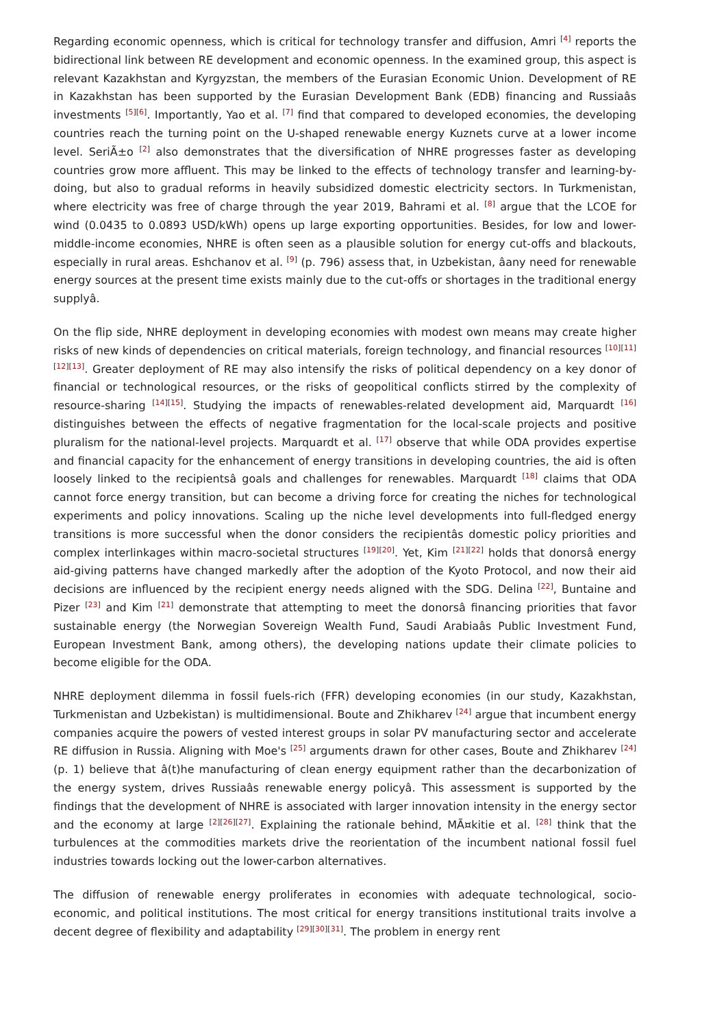Regarding economic openness, which is critical for technology transfer and diffusion, Amri <sup>[4]</sup> reports the bidirectional link between RE development and economic openness. In the examined group, this aspect is relevant Kazakhstan and Kyrgyzstan, the members of the Eurasian Economic Union. Development of RE in Kazakhstan has been supported by the Eurasian Development Bank (EDB) financing and Russiaâs investments <sup>[5][6]</sup>. Importantly, Yao et al. <sup>[7]</sup> find that compared to developed economies, the developing countries reach the turning point on the U-shaped renewable energy Kuznets curve at a lower income level. SeriÃ±o <sup>[2]</sup> also demonstrates that the diversification of NHRE progresses faster as developing countries grow more affluent. This may be linked to the effects of technology transfer and learning-by-doing, but also to gradual reforms in heavily subsidized domestic electricity sectors. In Turkmenistan, where electricity was free of charge through the year 2019, Bahrami et al. <sup>[8]</sup> argue that the LCOE for wind (0.0435 to 0.0893 USD/kWh) opens up large exporting opportunities. Besides, for low and lower-middle-income economies, NHRE is often seen as a plausible solution for energy cut-offs and blackouts, especially in rural areas. Eshchanov et al. <sup>[9]</sup> (p. 796) assess that, in Uzbekistan, âany need for renewable energy sources at the present time exists mainly due to the cut-offs or shortages in the traditional energy supplyâ.
On the flip side, NHRE deployment in developing economies with modest own means may create higher risks of new kinds of dependencies on critical materials, foreign technology, and financial resources <sup>[10][11][12][13]</sup>. Greater deployment of RE may also intensify the risks of political dependency on a key donor of financial or technological resources, or the risks of geopolitical conflicts stirred by the complexity of resource-sharing <sup>[14][15]</sup>. Studying the impacts of renewables-related development aid, Marquardt <sup>[16]</sup> distinguishes between the effects of negative fragmentation for the local-scale projects and positive pluralism for the national-level projects. Marquardt et al. <sup>[17]</sup> observe that while ODA provides expertise and financial capacity for the enhancement of energy transitions in developing countries, the aid is often loosely linked to the recipientsâ goals and challenges for renewables. Marquardt <sup>[18]</sup> claims that ODA cannot force energy transition, but can become a driving force for creating the niches for technological experiments and policy innovations. Scaling up the niche level developments into full-fledged energy transitions is more successful when the donor considers the recipientâs domestic policy priorities and complex interlinkages within macro-societal structures <sup>[19][20]</sup>. Yet, Kim <sup>[21][22]</sup> holds that donorsâ energy aid-giving patterns have changed markedly after the adoption of the Kyoto Protocol, and now their aid decisions are influenced by the recipient energy needs aligned with the SDG. Delina <sup>[22]</sup>, Buntaine and Pizer <sup>[23]</sup> and Kim <sup>[21]</sup> demonstrate that attempting to meet the donorsâ financing priorities that favor sustainable energy (the Norwegian Sovereign Wealth Fund, Saudi Arabiaâs Public Investment Fund, European Investment Bank, among others), the developing nations update their climate policies to become eligible for the ODA.
NHRE deployment dilemma in fossil fuels-rich (FFR) developing economies (in our study, Kazakhstan, Turkmenistan and Uzbekistan) is multidimensional. Boute and Zhikharev <sup>[24]</sup> argue that incumbent energy companies acquire the powers of vested interest groups in solar PV manufacturing sector and accelerate RE diffusion in Russia. Aligning with Moe's <sup>[25]</sup> arguments drawn for other cases, Boute and Zhikharev <sup>[24]</sup> (p. 1) believe that â(t)he manufacturing of clean energy equipment rather than the decarbonization of the energy system, drives Russiaâs renewable energy policyâ. This assessment is supported by the findings that the development of NHRE is associated with larger innovation intensity in the energy sector and the economy at large <sup>[2][26][27]</sup>. Explaining the rationale behind, MÃ¤kitie et al. <sup>[28]</sup> think that the turbulences at the commodities markets drive the reorientation of the incumbent national fossil fuel industries towards locking out the lower-carbon alternatives.
The diffusion of renewable energy proliferates in economies with adequate technological, socio-economic, and political institutions. The most critical for energy transitions institutional traits involve a decent degree of flexibility and adaptability <sup>[29][30][31]</sup>. The problem in energy rent